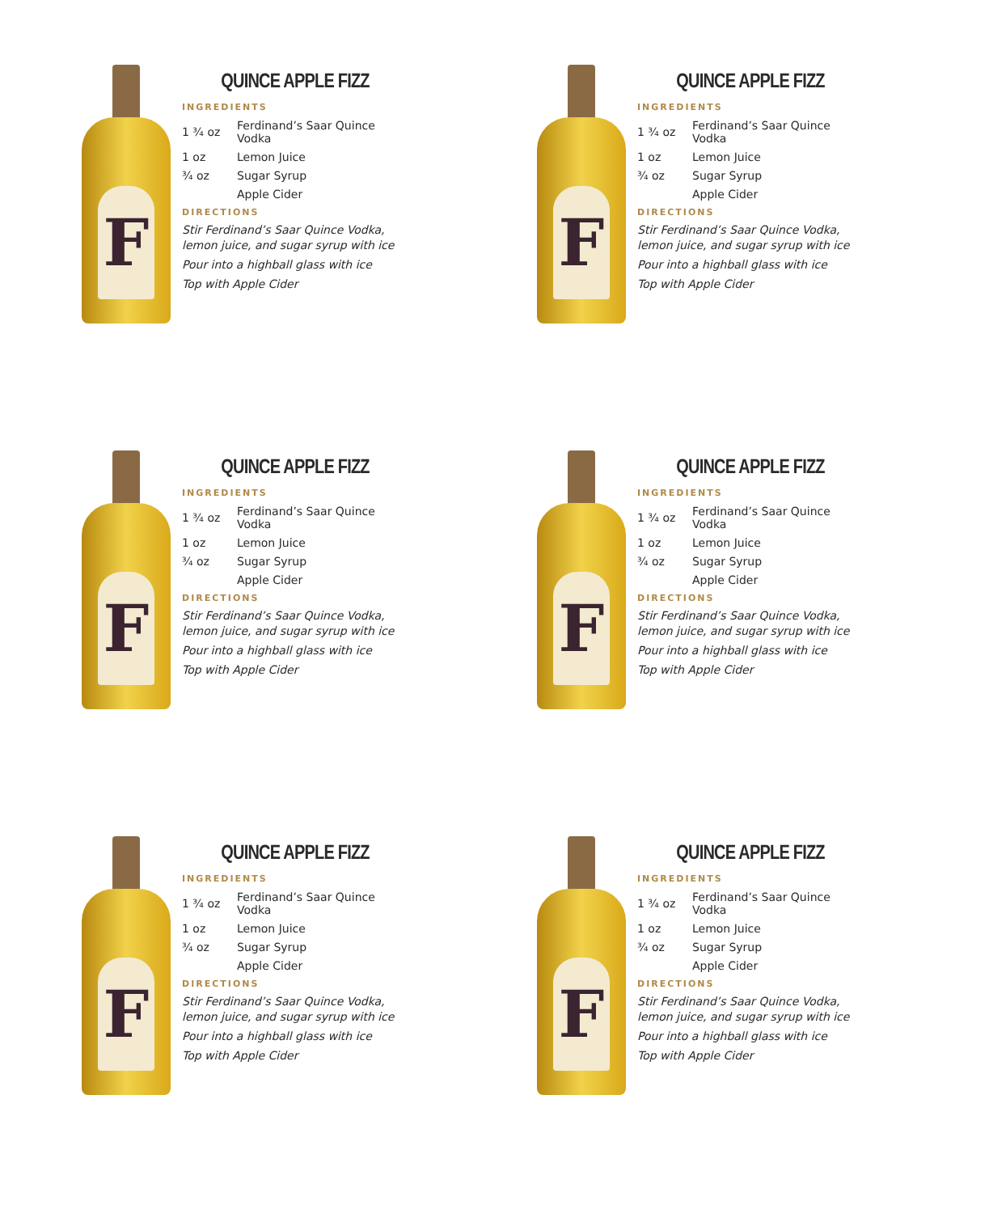F
QUINCE APPLE FIZZ
INGREDIENTS
| 1 ¾ oz | Ferdinand’s Saar Quince Vodka |
| 1 oz | Lemon Juice |
| ¾ oz | Sugar Syrup |
| | Apple Cider |
DIRECTIONS
Stir Ferdinand’s Saar Quince Vodka, lemon juice, and sugar syrup with ice
Pour into a highball glass with ice
Top with Apple Cider
F
QUINCE APPLE FIZZ
INGREDIENTS
| 1 ¾ oz | Ferdinand’s Saar Quince Vodka |
| 1 oz | Lemon Juice |
| ¾ oz | Sugar Syrup |
| | Apple Cider |
DIRECTIONS
Stir Ferdinand’s Saar Quince Vodka, lemon juice, and sugar syrup with ice
Pour into a highball glass with ice
Top with Apple Cider
F
QUINCE APPLE FIZZ
INGREDIENTS
| 1 ¾ oz | Ferdinand’s Saar Quince Vodka |
| 1 oz | Lemon Juice |
| ¾ oz | Sugar Syrup |
| | Apple Cider |
DIRECTIONS
Stir Ferdinand’s Saar Quince Vodka, lemon juice, and sugar syrup with ice
Pour into a highball glass with ice
Top with Apple Cider
F
QUINCE APPLE FIZZ
INGREDIENTS
| 1 ¾ oz | Ferdinand’s Saar Quince Vodka |
| 1 oz | Lemon Juice |
| ¾ oz | Sugar Syrup |
| | Apple Cider |
DIRECTIONS
Stir Ferdinand’s Saar Quince Vodka, lemon juice, and sugar syrup with ice
Pour into a highball glass with ice
Top with Apple Cider
F
QUINCE APPLE FIZZ
INGREDIENTS
| 1 ¾ oz | Ferdinand’s Saar Quince Vodka |
| 1 oz | Lemon Juice |
| ¾ oz | Sugar Syrup |
| | Apple Cider |
DIRECTIONS
Stir Ferdinand’s Saar Quince Vodka, lemon juice, and sugar syrup with ice
Pour into a highball glass with ice
Top with Apple Cider
F
QUINCE APPLE FIZZ
INGREDIENTS
| 1 ¾ oz | Ferdinand’s Saar Quince Vodka |
| 1 oz | Lemon Juice |
| ¾ oz | Sugar Syrup |
| | Apple Cider |
DIRECTIONS
Stir Ferdinand’s Saar Quince Vodka, lemon juice, and sugar syrup with ice
Pour into a highball glass with ice
Top with Apple Cider